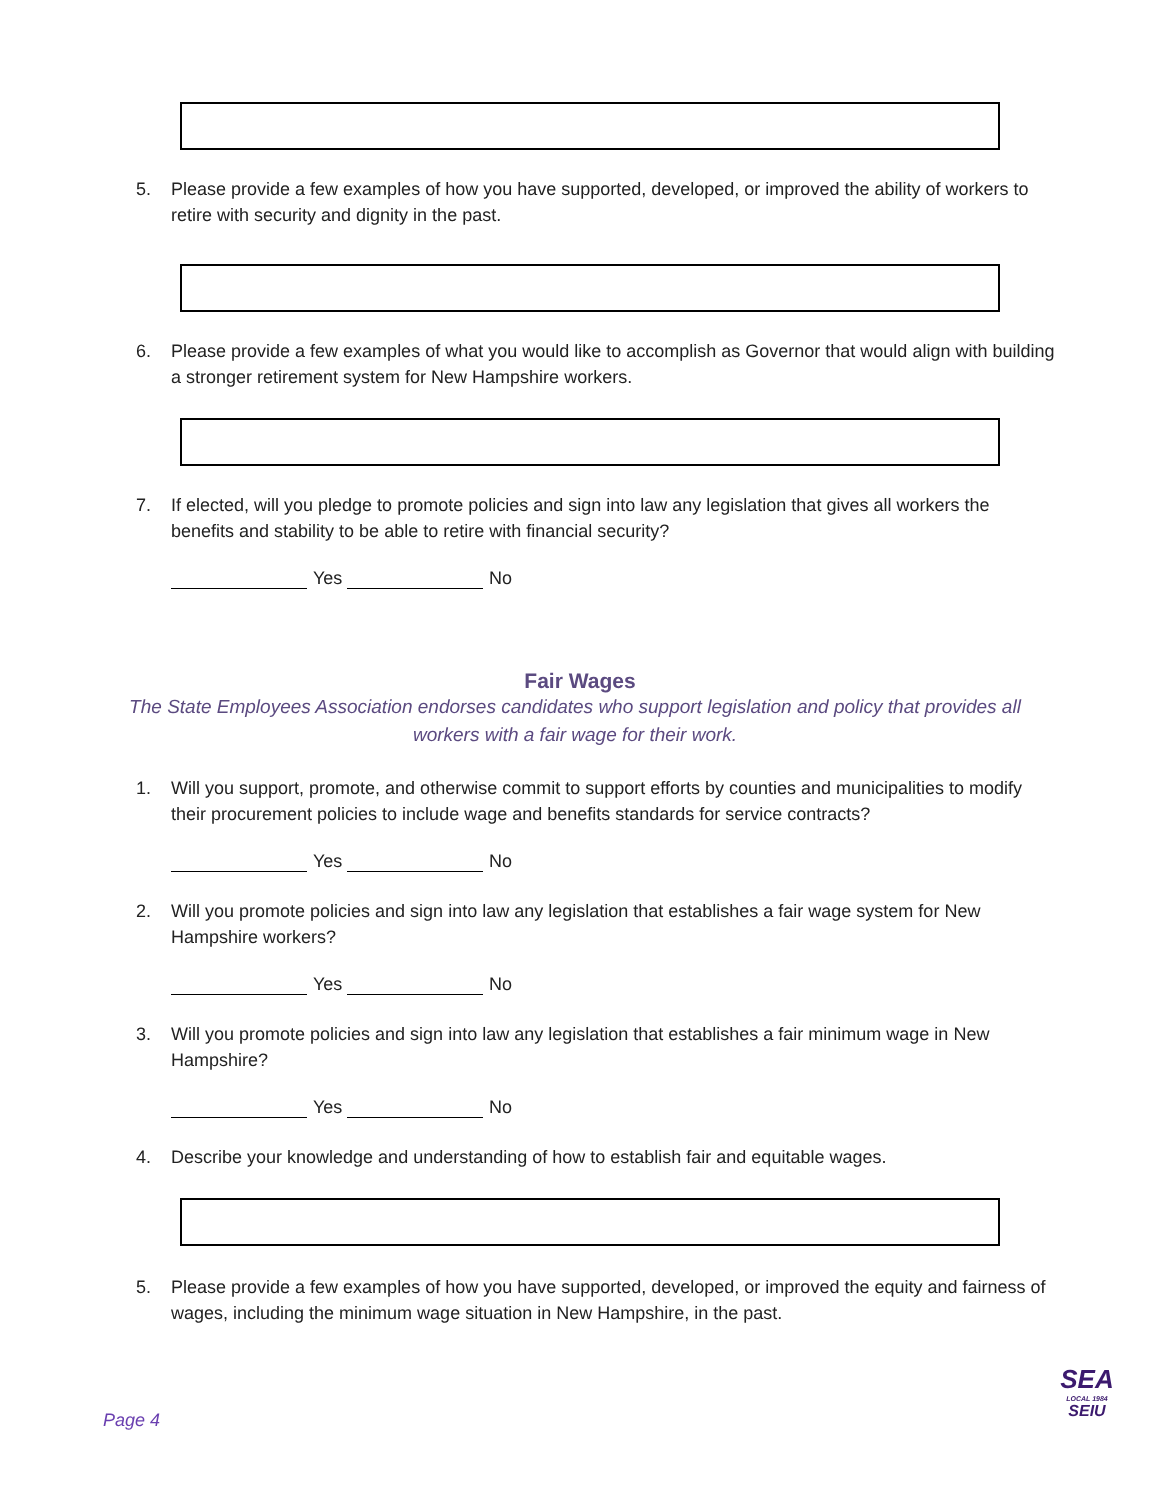5. Please provide a few examples of how you have supported, developed, or improved the ability of workers to retire with security and dignity in the past.
6. Please provide a few examples of what you would like to accomplish as Governor that would align with building a stronger retirement system for New Hampshire workers.
7. If elected, will you pledge to promote policies and sign into law any legislation that gives all workers the benefits and stability to be able to retire with financial security?
Yes No
Fair Wages
The State Employees Association endorses candidates who support legislation and policy that provides all workers with a fair wage for their work.
1. Will you support, promote, and otherwise commit to support efforts by counties and municipalities to modify their procurement policies to include wage and benefits standards for service contracts?
Yes No
2. Will you promote policies and sign into law any legislation that establishes a fair wage system for New Hampshire workers?
Yes No
3. Will you promote policies and sign into law any legislation that establishes a fair minimum wage in New Hampshire?
Yes No
4. Describe your knowledge and understanding of how to establish fair and equitable wages.
5. Please provide a few examples of how you have supported, developed, or improved the equity and fairness of wages, including the minimum wage situation in New Hampshire, in the past.
Page 4
SEA
LOCAL 1984
SEIU